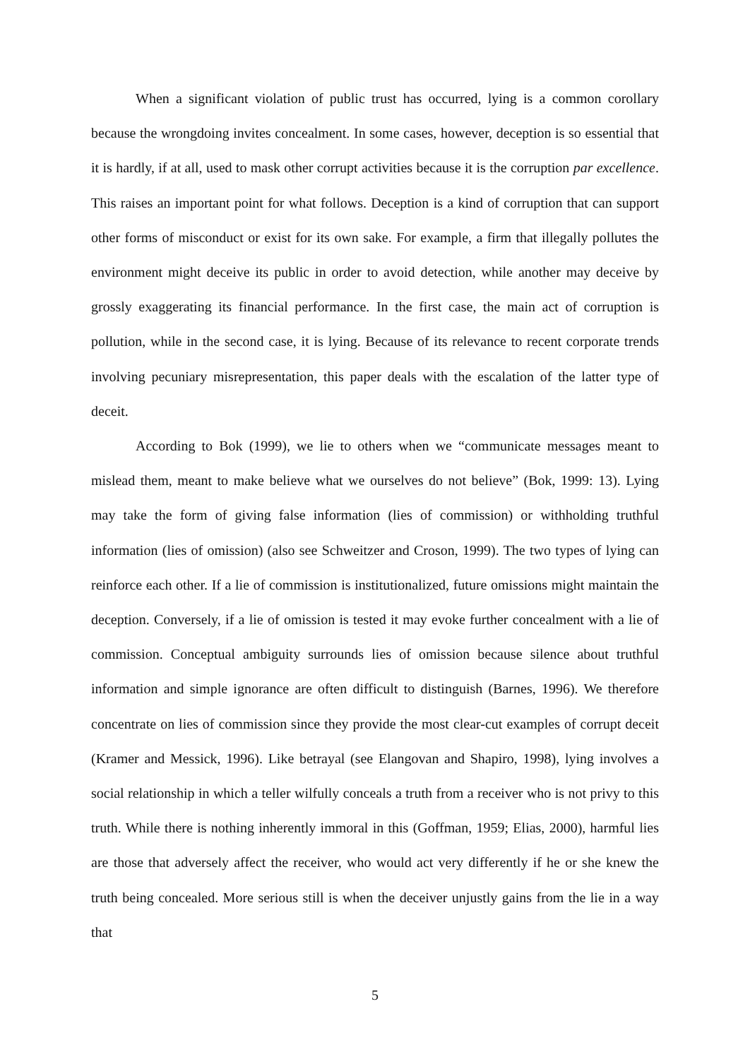When a significant violation of public trust has occurred, lying is a common corollary because the wrongdoing invites concealment. In some cases, however, deception is so essential that it is hardly, if at all, used to mask other corrupt activities because it is the corruption par excellence. This raises an important point for what follows. Deception is a kind of corruption that can support other forms of misconduct or exist for its own sake. For example, a firm that illegally pollutes the environment might deceive its public in order to avoid detection, while another may deceive by grossly exaggerating its financial performance. In the first case, the main act of corruption is pollution, while in the second case, it is lying. Because of its relevance to recent corporate trends involving pecuniary misrepresentation, this paper deals with the escalation of the latter type of deceit.
According to Bok (1999), we lie to others when we “communicate messages meant to mislead them, meant to make believe what we ourselves do not believe” (Bok, 1999: 13). Lying may take the form of giving false information (lies of commission) or withholding truthful information (lies of omission) (also see Schweitzer and Croson, 1999). The two types of lying can reinforce each other. If a lie of commission is institutionalized, future omissions might maintain the deception. Conversely, if a lie of omission is tested it may evoke further concealment with a lie of commission. Conceptual ambiguity surrounds lies of omission because silence about truthful information and simple ignorance are often difficult to distinguish (Barnes, 1996). We therefore concentrate on lies of commission since they provide the most clear-cut examples of corrupt deceit (Kramer and Messick, 1996). Like betrayal (see Elangovan and Shapiro, 1998), lying involves a social relationship in which a teller wilfully conceals a truth from a receiver who is not privy to this truth. While there is nothing inherently immoral in this (Goffman, 1959; Elias, 2000), harmful lies are those that adversely affect the receiver, who would act very differently if he or she knew the truth being concealed. More serious still is when the deceiver unjustly gains from the lie in a way that
5